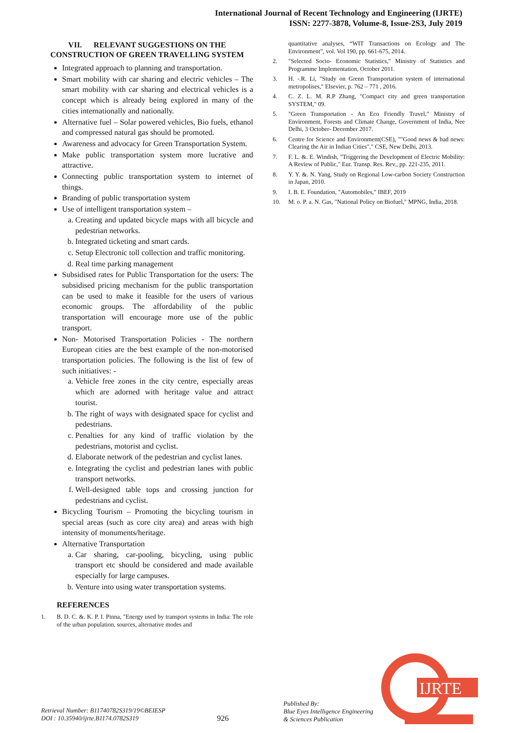International Journal of Recent Technology and Engineering (IJRTE)
ISSN: 2277-3878, Volume-8, Issue-2S3, July 2019
VII. RELEVANT SUGGESTIONS ON THE CONSTRUCTION OF GREEN TRAVELLING SYSTEM
Integrated approach to planning and transportation.
Smart mobility with car sharing and electric vehicles – The smart mobility with car sharing and electrical vehicles is a concept which is already being explored in many of the cities internationally and nationally.
Alternative fuel – Solar powered vehicles, Bio fuels, ethanol and compressed natural gas should be promoted.
Awareness and advocacy for Green Transportation System.
Make public transportation system more lucrative and attractive.
Connecting public transportation system to internet of things.
Branding of public transportation system
Use of intelligent transportation system –
a. Creating and updated bicycle maps with all bicycle and pedestrian networks.
b. Integrated ticketing and smart cards.
c. Setup Electronic toll collection and traffic monitoring.
d. Real time parking management
Subsidised rates for Public Transportation for the users: The subsidised pricing mechanism for the public transportation can be used to make it feasible for the users of various economic groups. The affordability of the public transportation will encourage more use of the public transport.
Non- Motorised Transportation Policies - The northern European cities are the best example of the non-motorised transportation policies. The following is the list of few of such initiatives: -
a. Vehicle free zones in the city centre, especially areas which are adorned with heritage value and attract tourist.
b. The right of ways with designated space for cyclist and pedestrians.
c. Penalties for any kind of traffic violation by the pedestrians, motorist and cyclist.
d. Elaborate network of the pedestrian and cyclist lanes.
e. Integrating the cyclist and pedestrian lanes with public transport networks.
f. Well-designed table tops and crossing junction for pedestrians and cyclist.
Bicycling Tourism – Promoting the bicycling tourism in special areas (such as core city area) and areas with high intensity of monuments/heritage.
Alternative Transportation
a. Car sharing, car-pooling, bicycling, using public transport etc should be considered and made available especially for large campuses.
b. Venture into using water transportation systems.
REFERENCES
1. B. D. C. &. K. P. I. Pinna, "Energy used by transport systems in India: The role of the urban population, sources, alternative modes and
quantitative analyses, “WIT Transactions on Ecology and The Environment”, vol. Vol 190, pp. 661-675, 2014.
2. "Selected Socio- Economic Statistics," Ministry of Statistics and Programme Implementation, October 2011.
3. H. -.R. Li, "Study on Grenn Transportation system of international metropolises," Elsevier, p. 762 – 771 , 2016.
4. C. Z. L. M. R.P Zhang, "Compact city and green transportation SYSTEM," 09.
5. "Green Transportation - An Eco Friendly Travel," Ministry of Environment, Forests and Climate Change, Government of India, Nee Delhi, 3 October- December 2017.
6. Centre for Science and Environment(CSE), ""Good news & bad news: Clearing the Air in Indian Cities"," CSE, New Delhi, 2013.
7. F. L. &. E. Windish, "Triggering the Development of Electric Mobility: A Review of Public," Eur. Transp. Res. Rev., pp. 221-235, 2011.
8. Y. Y. &. N. Yang, Study on Regional Low-carbon Society Construction in Japan, 2010.
9. I. B. E. Foundation, "Automobiles," IBEF, 2019
10. M. o. P. a. N. Gas, "National Policy on Biofuel," MPNG, India, 2018.
Retrieval Number: B11740782S319/19©BEIESP
DOI : 10.35940/ijrte.B1174.0782S319
926
Published By:
Blue Eyes Intelligence Engineering
& Sciences Publication
IJRTE